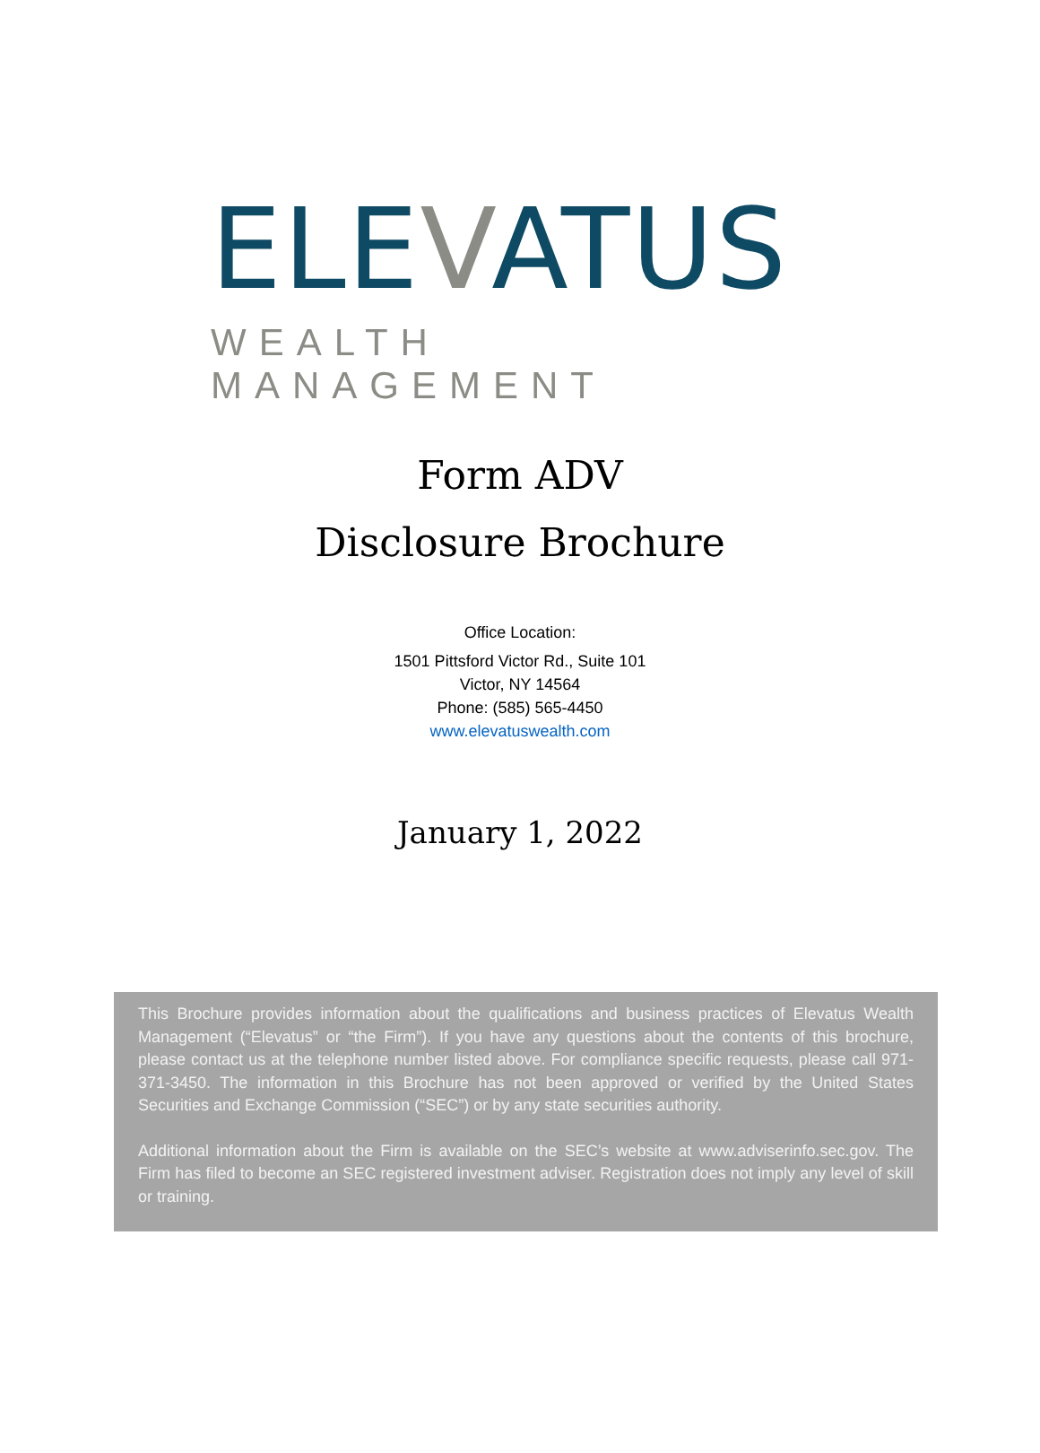ELEVATUS
WEALTH MANAGEMENT
Form ADV
Disclosure Brochure
Office Location:
1501 Pittsford Victor Rd., Suite 101
Victor, NY 14564
Phone: (585) 565-4450
www.elevatuswealth.com
January 1, 2022
This Brochure provides information about the qualifications and business practices of Elevatus Wealth Management (“Elevatus” or “the Firm”). If you have any questions about the contents of this brochure, please contact us at the telephone number listed above. For compliance specific requests, please call 971-371-3450. The information in this Brochure has not been approved or verified by the United States Securities and Exchange Commission (“SEC”) or by any state securities authority.
Additional information about the Firm is available on the SEC’s website at www.adviserinfo.sec.gov. The Firm has filed to become an SEC registered investment adviser. Registration does not imply any level of skill or training.